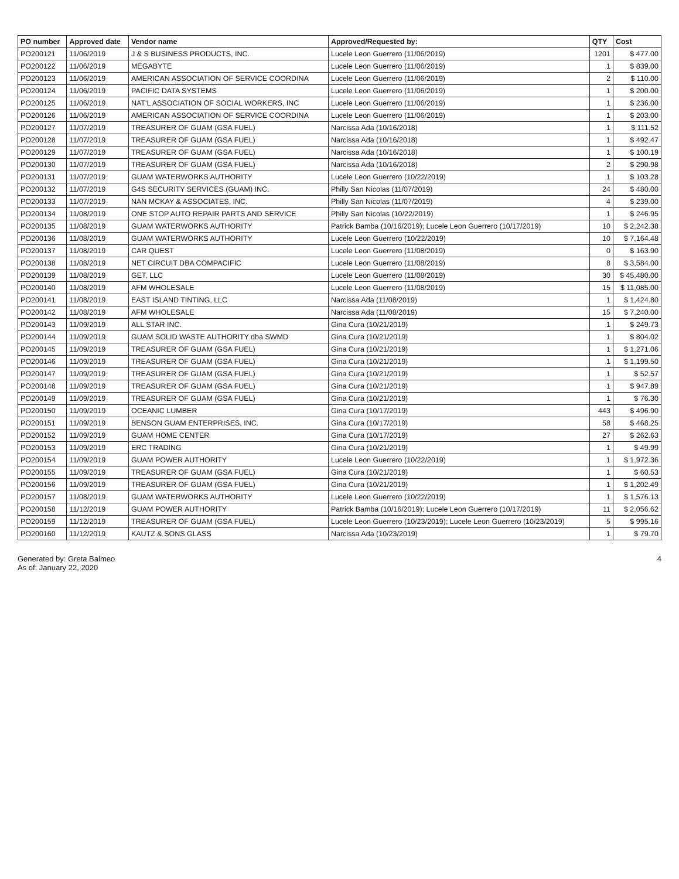| PO number | Approved date | Vendor name | Approved/Requested by: | QTY | Cost |
| --- | --- | --- | --- | --- | --- |
| PO200121 | 11/06/2019 | J & S BUSINESS PRODUCTS, INC. | Lucele Leon Guerrero (11/06/2019) | 1201 | $ 477.00 |
| PO200122 | 11/06/2019 | MEGABYTE | Lucele Leon Guerrero (11/06/2019) | 1 | $ 839.00 |
| PO200123 | 11/06/2019 | AMERICAN ASSOCIATION OF SERVICE COORDINA | Lucele Leon Guerrero (11/06/2019) | 2 | $ 110.00 |
| PO200124 | 11/06/2019 | PACIFIC DATA SYSTEMS | Lucele Leon Guerrero (11/06/2019) | 1 | $ 200.00 |
| PO200125 | 11/06/2019 | NAT'L ASSOCIATION OF SOCIAL WORKERS, INC | Lucele Leon Guerrero (11/06/2019) | 1 | $ 236.00 |
| PO200126 | 11/06/2019 | AMERICAN ASSOCIATION OF SERVICE COORDINA | Lucele Leon Guerrero (11/06/2019) | 1 | $ 203.00 |
| PO200127 | 11/07/2019 | TREASURER OF GUAM (GSA FUEL) | Narcissa Ada (10/16/2018) | 1 | $ 111.52 |
| PO200128 | 11/07/2019 | TREASURER OF GUAM (GSA FUEL) | Narcissa Ada (10/16/2018) | 1 | $ 492.47 |
| PO200129 | 11/07/2019 | TREASURER OF GUAM (GSA FUEL) | Narcissa Ada (10/16/2018) | 1 | $ 100.19 |
| PO200130 | 11/07/2019 | TREASURER OF GUAM (GSA FUEL) | Narcissa Ada (10/16/2018) | 2 | $ 290.98 |
| PO200131 | 11/07/2019 | GUAM WATERWORKS AUTHORITY | Lucele Leon Guerrero (10/22/2019) | 1 | $ 103.28 |
| PO200132 | 11/07/2019 | G4S SECURITY SERVICES (GUAM) INC. | Philly San Nicolas (11/07/2019) | 24 | $ 480.00 |
| PO200133 | 11/07/2019 | NAN MCKAY & ASSOCIATES, INC. | Philly San Nicolas (11/07/2019) | 4 | $ 239.00 |
| PO200134 | 11/08/2019 | ONE STOP AUTO REPAIR PARTS AND SERVICE | Philly San Nicolas (10/22/2019) | 1 | $ 246.95 |
| PO200135 | 11/08/2019 | GUAM WATERWORKS AUTHORITY | Patrick Bamba (10/16/2019); Lucele Leon Guerrero (10/17/2019) | 10 | $ 2,242.38 |
| PO200136 | 11/08/2019 | GUAM WATERWORKS AUTHORITY | Lucele Leon Guerrero (10/22/2019) | 10 | $ 7,164.48 |
| PO200137 | 11/08/2019 | CAR QUEST | Lucele Leon Guerrero (11/08/2019) | 0 | $ 163.90 |
| PO200138 | 11/08/2019 | NET CIRCUIT DBA COMPACIFIC | Lucele Leon Guerrero (11/08/2019) | 8 | $ 3,584.00 |
| PO200139 | 11/08/2019 | GET, LLC | Lucele Leon Guerrero (11/08/2019) | 30 | $ 45,480.00 |
| PO200140 | 11/08/2019 | AFM WHOLESALE | Lucele Leon Guerrero (11/08/2019) | 15 | $ 11,085.00 |
| PO200141 | 11/08/2019 | EAST ISLAND TINTING, LLC | Narcissa Ada (11/08/2019) | 1 | $ 1,424.80 |
| PO200142 | 11/08/2019 | AFM WHOLESALE | Narcissa Ada (11/08/2019) | 15 | $ 7,240.00 |
| PO200143 | 11/09/2019 | ALL STAR INC. | Gina Cura (10/21/2019) | 1 | $ 249.73 |
| PO200144 | 11/09/2019 | GUAM SOLID WASTE AUTHORITY dba SWMD | Gina Cura (10/21/2019) | 1 | $ 804.02 |
| PO200145 | 11/09/2019 | TREASURER OF GUAM (GSA FUEL) | Gina Cura (10/21/2019) | 1 | $ 1,271.06 |
| PO200146 | 11/09/2019 | TREASURER OF GUAM (GSA FUEL) | Gina Cura (10/21/2019) | 1 | $ 1,199.50 |
| PO200147 | 11/09/2019 | TREASURER OF GUAM (GSA FUEL) | Gina Cura (10/21/2019) | 1 | $ 52.57 |
| PO200148 | 11/09/2019 | TREASURER OF GUAM (GSA FUEL) | Gina Cura (10/21/2019) | 1 | $ 947.89 |
| PO200149 | 11/09/2019 | TREASURER OF GUAM (GSA FUEL) | Gina Cura (10/21/2019) | 1 | $ 76.30 |
| PO200150 | 11/09/2019 | OCEANIC LUMBER | Gina Cura (10/17/2019) | 443 | $ 496.90 |
| PO200151 | 11/09/2019 | BENSON GUAM ENTERPRISES, INC. | Gina Cura (10/17/2019) | 58 | $ 468.25 |
| PO200152 | 11/09/2019 | GUAM HOME CENTER | Gina Cura (10/17/2019) | 27 | $ 262.63 |
| PO200153 | 11/09/2019 | ERC TRADING | Gina Cura (10/21/2019) | 1 | $ 49.99 |
| PO200154 | 11/09/2019 | GUAM POWER AUTHORITY | Lucele Leon Guerrero (10/22/2019) | 1 | $ 1,972.36 |
| PO200155 | 11/09/2019 | TREASURER OF GUAM (GSA FUEL) | Gina Cura (10/21/2019) | 1 | $ 60.53 |
| PO200156 | 11/09/2019 | TREASURER OF GUAM (GSA FUEL) | Gina Cura (10/21/2019) | 1 | $ 1,202.49 |
| PO200157 | 11/08/2019 | GUAM WATERWORKS AUTHORITY | Lucele Leon Guerrero (10/22/2019) | 1 | $ 1,576.13 |
| PO200158 | 11/12/2019 | GUAM POWER AUTHORITY | Patrick Bamba (10/16/2019); Lucele Leon Guerrero (10/17/2019) | 11 | $ 2,056.62 |
| PO200159 | 11/12/2019 | TREASURER OF GUAM (GSA FUEL) | Lucele Leon Guerrero (10/23/2019); Lucele Leon Guerrero (10/23/2019) | 5 | $ 995.16 |
| PO200160 | 11/12/2019 | KAUTZ & SONS GLASS | Narcissa Ada (10/23/2019) | 1 | $ 79.70 |
Generated by: Greta Balmeo
As of: January 22, 2020
4